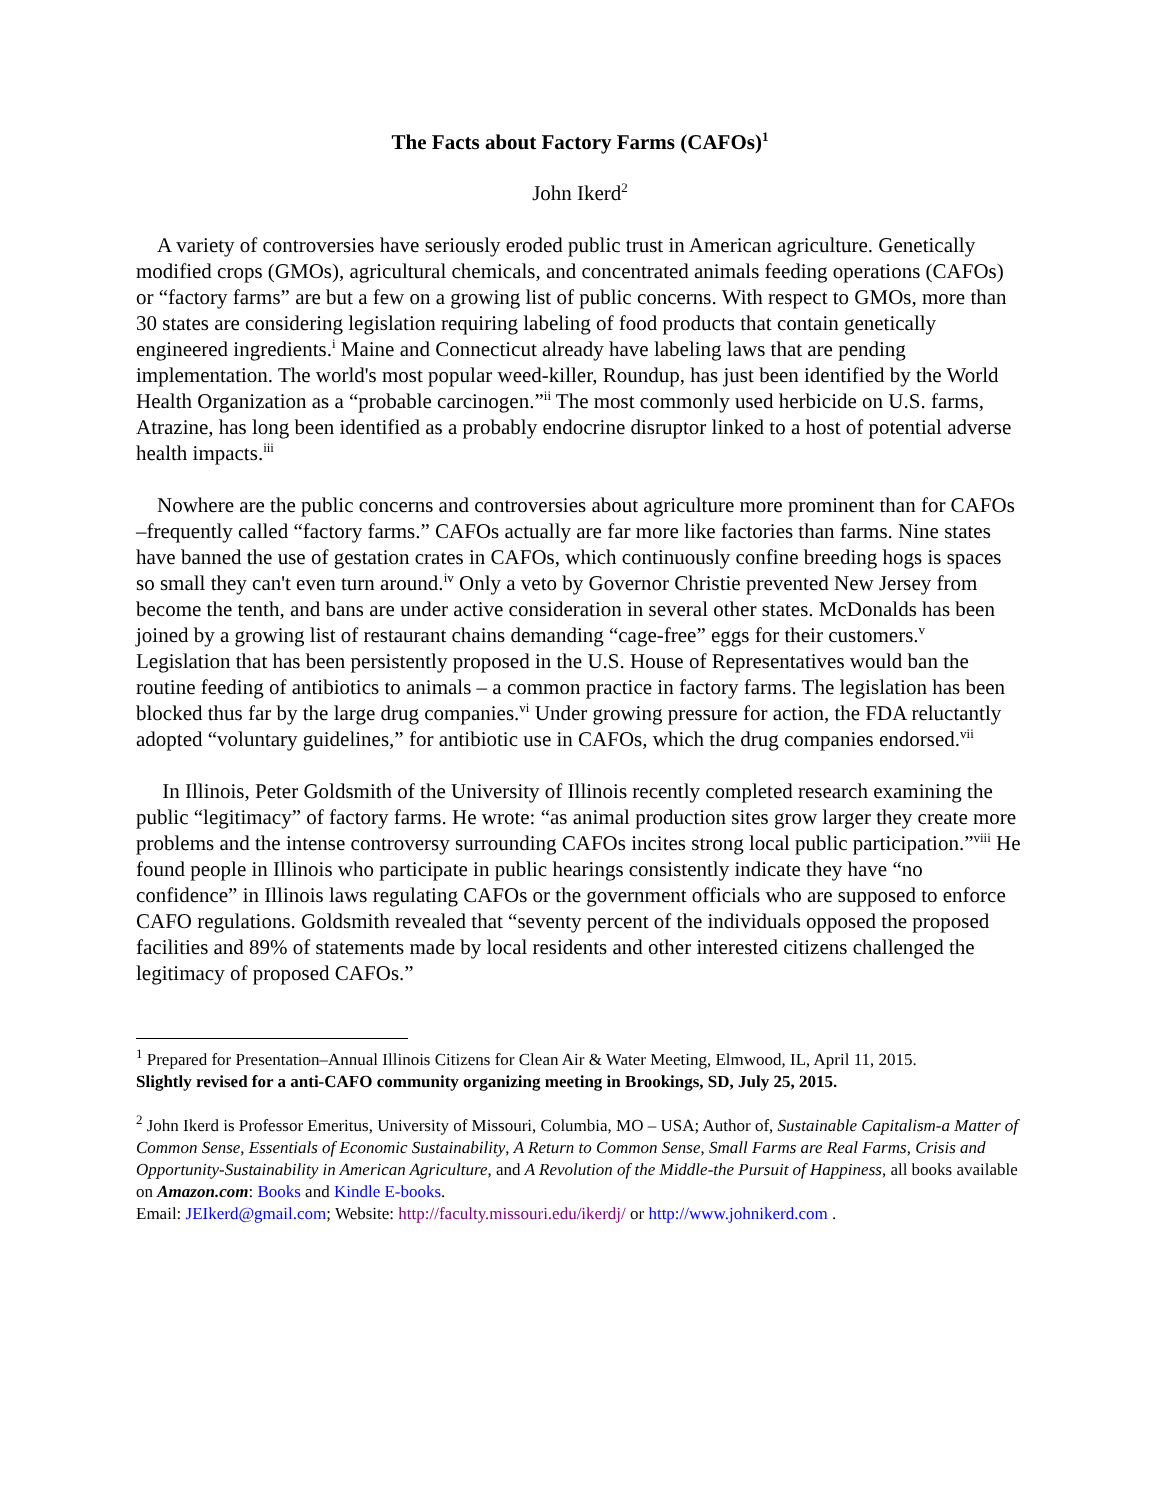The Facts about Factory Farms (CAFOs)<sup>1</sup>
John Ikerd<sup>2</sup>
A variety of controversies have seriously eroded public trust in American agriculture. Genetically modified crops (GMOs), agricultural chemicals, and concentrated animals feeding operations (CAFOs) or “factory farms” are but a few on a growing list of public concerns. With respect to GMOs, more than 30 states are considering legislation requiring labeling of food products that contain genetically engineered ingredients.<sup>i</sup> Maine and Connecticut already have labeling laws that are pending implementation. The world's most popular weed-killer, Roundup, has just been identified by the World Health Organization as a “probable carcinogen.”<sup>ii</sup> The most commonly used herbicide on U.S. farms, Atrazine, has long been identified as a probably endocrine disruptor linked to a host of potential adverse health impacts.<sup>iii</sup>
Nowhere are the public concerns and controversies about agriculture more prominent than for CAFOs –frequently called “factory farms.” CAFOs actually are far more like factories than farms. Nine states have banned the use of gestation crates in CAFOs, which continuously confine breeding hogs is spaces so small they can't even turn around.<sup>iv</sup> Only a veto by Governor Christie prevented New Jersey from become the tenth, and bans are under active consideration in several other states. McDonalds has been joined by a growing list of restaurant chains demanding “cage-free” eggs for their customers.<sup>v</sup> Legislation that has been persistently proposed in the U.S. House of Representatives would ban the routine feeding of antibiotics to animals – a common practice in factory farms. The legislation has been blocked thus far by the large drug companies.<sup>vi</sup> Under growing pressure for action, the FDA reluctantly adopted “voluntary guidelines,” for antibiotic use in CAFOs, which the drug companies endorsed.<sup>vii</sup>
In Illinois, Peter Goldsmith of the University of Illinois recently completed research examining the public “legitimacy” of factory farms. He wrote: “as animal production sites grow larger they create more problems and the intense controversy surrounding CAFOs incites strong local public participation.”<sup>viii</sup> He found people in Illinois who participate in public hearings consistently indicate they have “no confidence” in Illinois laws regulating CAFOs or the government officials who are supposed to enforce CAFO regulations. Goldsmith revealed that “seventy percent of the individuals opposed the proposed facilities and 89% of statements made by local residents and other interested citizens challenged the legitimacy of proposed CAFOs.”
<sup>1</sup> Prepared for Presentation–Annual Illinois Citizens for Clean Air & Water Meeting, Elmwood, IL, April 11, 2015.
Slightly revised for a anti-CAFO community organizing meeting in Brookings, SD, July 25, 2015.
<sup>2</sup> John Ikerd is Professor Emeritus, University of Missouri, Columbia, MO – USA; Author of, Sustainable Capitalism-a Matter of Common Sense, Essentials of Economic Sustainability, A Return to Common Sense, Small Farms are Real Farms, Crisis and Opportunity-Sustainability in American Agriculture, and A Revolution of the Middle-the Pursuit of Happiness, all books available on Amazon.com: Books and Kindle E-books.
Email: JEIkerd@gmail.com; Website: http://faculty.missouri.edu/ikerdj/ or http://www.johnikerd.com .